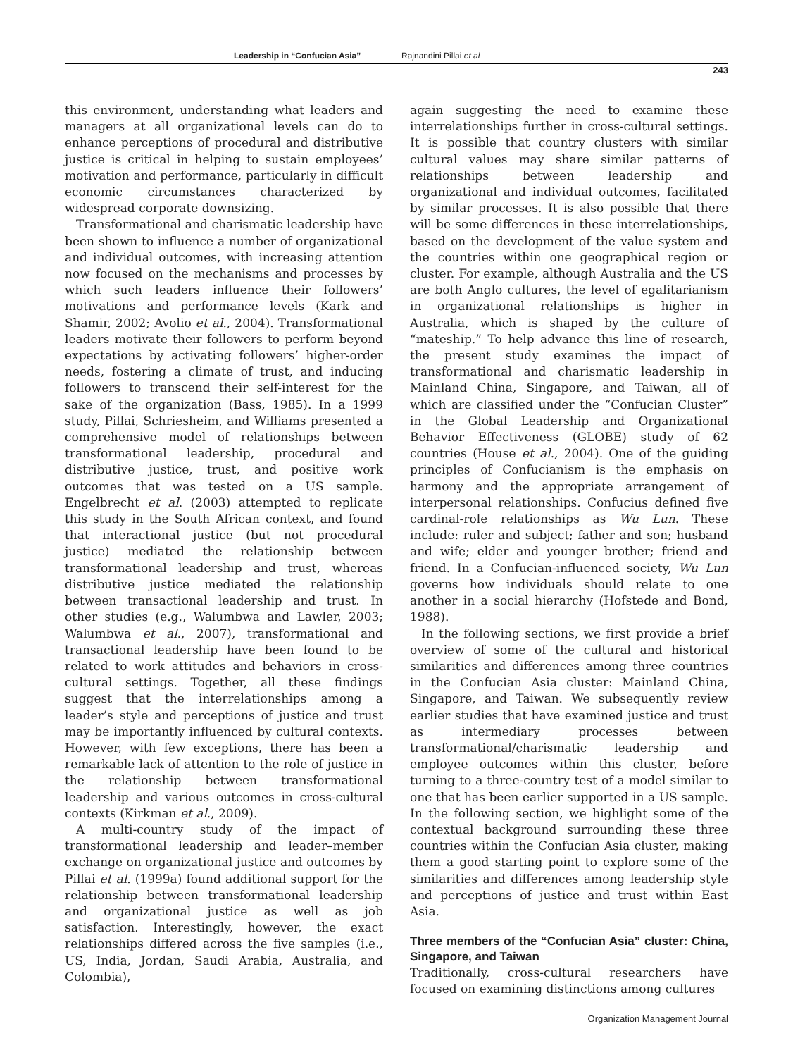Leadership in “Confucian Asia” Rajnandini Pillai et al
243
this environment, understanding what leaders and managers at all organizational levels can do to enhance perceptions of procedural and distributive justice is critical in helping to sustain employees’ motivation and performance, particularly in difficult economic circumstances characterized by widespread corporate downsizing.
Transformational and charismatic leadership have been shown to influence a number of organizational and individual outcomes, with increasing attention now focused on the mechanisms and processes by which such leaders influence their followers’ motivations and performance levels (Kark and Shamir, 2002; Avolio et al., 2004). Transformational leaders motivate their followers to perform beyond expectations by activating followers’ higher-order needs, fostering a climate of trust, and inducing followers to transcend their self-interest for the sake of the organization (Bass, 1985). In a 1999 study, Pillai, Schriesheim, and Williams presented a comprehensive model of relationships between transformational leadership, procedural and distributive justice, trust, and positive work outcomes that was tested on a US sample. Engelbrecht et al. (2003) attempted to replicate this study in the South African context, and found that interactional justice (but not procedural justice) mediated the relationship between transformational leadership and trust, whereas distributive justice mediated the relationship between transactional leadership and trust. In other studies (e.g., Walumbwa and Lawler, 2003; Walumbwa et al., 2007), transformational and transactional leadership have been found to be related to work attitudes and behaviors in cross-cultural settings. Together, all these findings suggest that the interrelationships among a leader’s style and perceptions of justice and trust may be importantly influenced by cultural contexts. However, with few exceptions, there has been a remarkable lack of attention to the role of justice in the relationship between transformational leadership and various outcomes in cross-cultural contexts (Kirkman et al., 2009).
A multi-country study of the impact of transformational leadership and leader–member exchange on organizational justice and outcomes by Pillai et al. (1999a) found additional support for the relationship between transformational leadership and organizational justice as well as job satisfaction. Interestingly, however, the exact relationships differed across the five samples (i.e., US, India, Jordan, Saudi Arabia, Australia, and Colombia),
again suggesting the need to examine these interrelationships further in cross-cultural settings. It is possible that country clusters with similar cultural values may share similar patterns of relationships between leadership and organizational and individual outcomes, facilitated by similar processes. It is also possible that there will be some differences in these interrelationships, based on the development of the value system and the countries within one geographical region or cluster. For example, although Australia and the US are both Anglo cultures, the level of egalitarianism in organizational relationships is higher in Australia, which is shaped by the culture of “mateship.” To help advance this line of research, the present study examines the impact of transformational and charismatic leadership in Mainland China, Singapore, and Taiwan, all of which are classified under the “Confucian Cluster” in the Global Leadership and Organizational Behavior Effectiveness (GLOBE) study of 62 countries (House et al., 2004). One of the guiding principles of Confucianism is the emphasis on harmony and the appropriate arrangement of interpersonal relationships. Confucius defined five cardinal-role relationships as Wu Lun. These include: ruler and subject; father and son; husband and wife; elder and younger brother; friend and friend. In a Confucian-influenced society, Wu Lun governs how individuals should relate to one another in a social hierarchy (Hofstede and Bond, 1988).
In the following sections, we first provide a brief overview of some of the cultural and historical similarities and differences among three countries in the Confucian Asia cluster: Mainland China, Singapore, and Taiwan. We subsequently review earlier studies that have examined justice and trust as intermediary processes between transformational/charismatic leadership and employee outcomes within this cluster, before turning to a three-country test of a model similar to one that has been earlier supported in a US sample. In the following section, we highlight some of the contextual background surrounding these three countries within the Confucian Asia cluster, making them a good starting point to explore some of the similarities and differences among leadership style and perceptions of justice and trust within East Asia.
Three members of the “Confucian Asia” cluster: China, Singapore, and Taiwan
Traditionally, cross-cultural researchers have focused on examining distinctions among cultures
Organization Management Journal